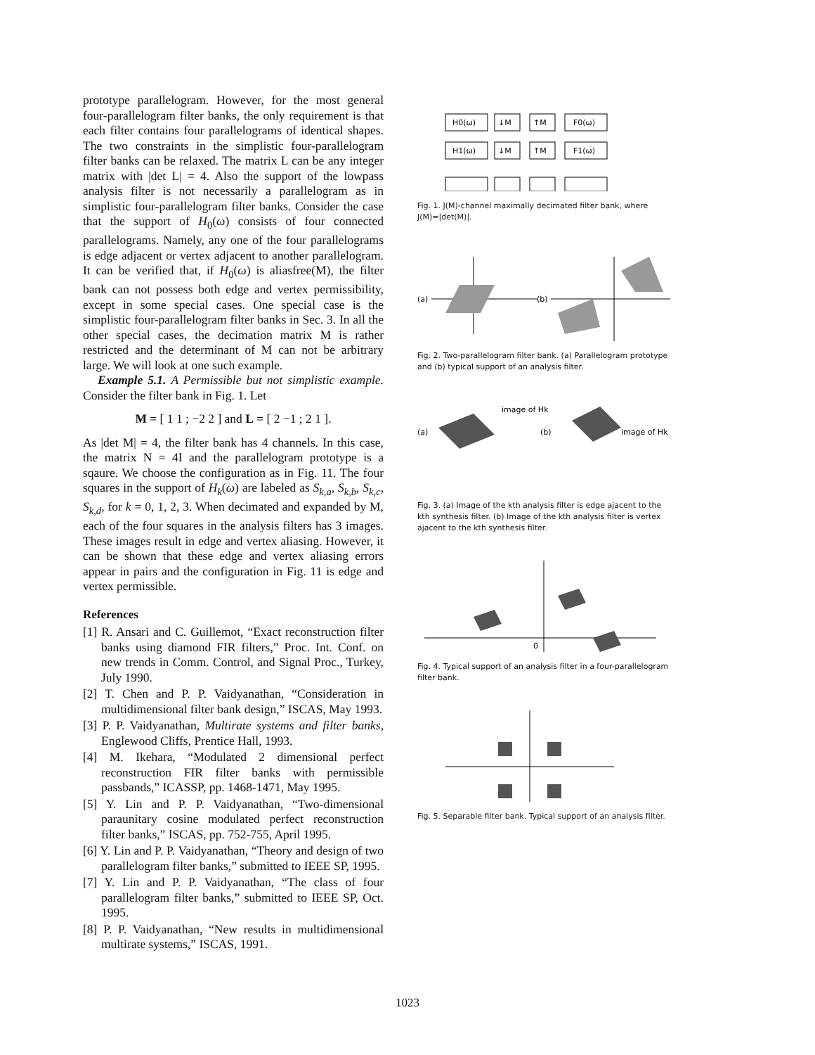prototype parallelogram. However, for the most general four-parallelogram filter banks, the only requirement is that each filter contains four parallelograms of identical shapes. The two constraints in the simplistic four-parallelogram filter banks can be relaxed. The matrix L can be any integer matrix with |det L| = 4. Also the support of the lowpass analysis filter is not necessarily a parallelogram as in simplistic four-parallelogram filter banks. Consider the case that the support of H<sub>0</sub>(ω) consists of four connected parallelograms. Namely, any one of the four parallelograms is edge adjacent or vertex adjacent to another parallelogram. It can be verified that, if H<sub>0</sub>(ω) is aliasfree(M), the filter bank can not possess both edge and vertex permissibility, except in some special cases. One special case is the simplistic four-parallelogram filter banks in Sec. 3. In all the other special cases, the decimation matrix M is rather restricted and the determinant of M can not be arbitrary large. We will look at one such example.
Example 5.1. A Permissible but not simplistic example. Consider the filter bank in Fig. 1. Let
M = [ 1 1 ; −2 2 ] and L = [ 2 −1 ; 2 1 ].
As |det M| = 4, the filter bank has 4 channels. In this case, the matrix N = 4I and the parallelogram prototype is a sqaure. We choose the configuration as in Fig. 11. The four squares in the support of H<sub>k</sub>(ω) are labeled as S<sub>k,a</sub>, S<sub>k,b</sub>, S<sub>k,c</sub>, S<sub>k,d</sub>, for k = 0, 1, 2, 3. When decimated and expanded by M, each of the four squares in the analysis filters has 3 images. These images result in edge and vertex aliasing. However, it can be shown that these edge and vertex aliasing errors appear in pairs and the configuration in Fig. 11 is edge and vertex permissible.
References
[1] R. Ansari and C. Guillemot, “Exact reconstruction filter banks using diamond FIR filters,” Proc. Int. Conf. on new trends in Comm. Control, and Signal Proc., Turkey, July 1990.
[2] T. Chen and P. P. Vaidyanathan, “Consideration in multidimensional filter bank design,” ISCAS, May 1993.
[3] P. P. Vaidyanathan, Multirate systems and filter banks, Englewood Cliffs, Prentice Hall, 1993.
[4] M. Ikehara, “Modulated 2 dimensional perfect reconstruction FIR filter banks with permissible passbands,” ICASSP, pp. 1468-1471, May 1995.
[5] Y. Lin and P. P. Vaidyanathan, “Two-dimensional paraunitary cosine modulated perfect reconstruction filter banks,” ISCAS, pp. 752-755, April 1995.
[6] Y. Lin and P. P. Vaidyanathan, “Theory and design of two parallelogram filter banks,” submitted to IEEE SP, 1995.
[7] Y. Lin and P. P. Vaidyanathan, “The class of four parallelogram filter banks,” submitted to IEEE SP, Oct. 1995.
[8] P. P. Vaidyanathan, “New results in multidimensional multirate systems,” ISCAS, 1991.
H0(ω)
↓M
↑M
F0(ω)
H1(ω)
↓M
↑M
F1(ω)
Fig. 1. J(M)-channel maximally decimated filter bank, where J(M)=|det(M)|.
(a)
(b)
Fig. 2. Two-parallelogram filter bank. (a) Parallelogram prototype and (b) typical support of an analysis filter.
(a)
(b)
image of Hk
image of Hk
Fig. 3. (a) Image of the kth analysis filter is edge ajacent to the kth synthesis filter. (b) Image of the kth analysis filter is vertex ajacent to the kth synthesis filter.
0
Fig. 4. Typical support of an analysis filter in a four-parallelogram filter bank.
Fig. 5. Separable filter bank. Typical support of an analysis filter.
1023